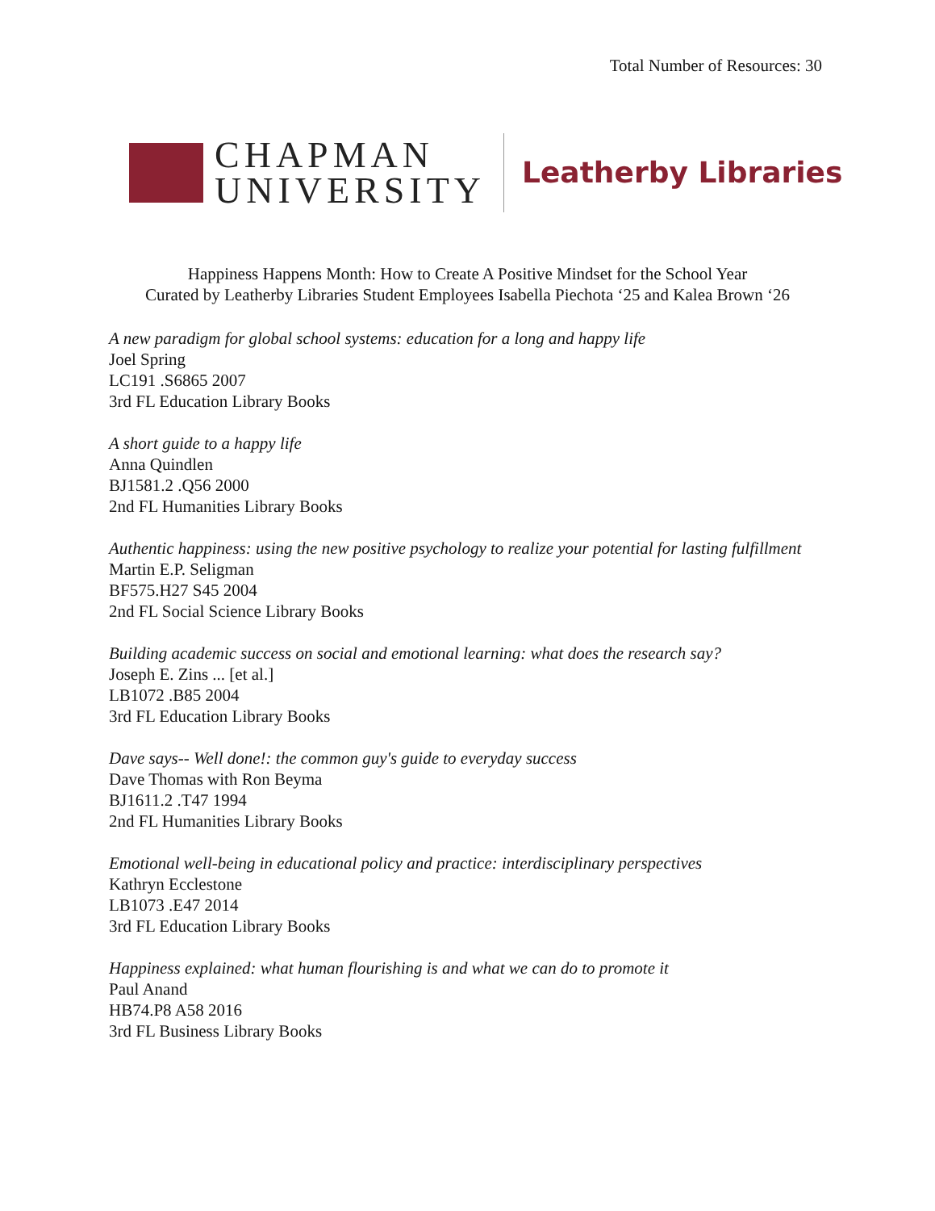Total Number of Resources: 30
CHAPMAN
UNIVERSITY
Leatherby Libraries
Happiness Happens Month: How to Create A Positive Mindset for the School Year
Curated by Leatherby Libraries Student Employees Isabella Piechota ‘25 and Kalea Brown ‘26
A new paradigm for global school systems: education for a long and happy life
Joel Spring
LC191 .S6865 2007
3rd FL Education Library Books
A short guide to a happy life
Anna Quindlen
BJ1581.2 .Q56 2000
2nd FL Humanities Library Books
Authentic happiness: using the new positive psychology to realize your potential for lasting fulfillment
Martin E.P. Seligman
BF575.H27 S45 2004
2nd FL Social Science Library Books
Building academic success on social and emotional learning: what does the research say?
Joseph E. Zins ... [et al.]
LB1072 .B85 2004
3rd FL Education Library Books
Dave says-- Well done!: the common guy's guide to everyday success
Dave Thomas with Ron Beyma
BJ1611.2 .T47 1994
2nd FL Humanities Library Books
Emotional well-being in educational policy and practice: interdisciplinary perspectives
Kathryn Ecclestone
LB1073 .E47 2014
3rd FL Education Library Books
Happiness explained: what human flourishing is and what we can do to promote it
Paul Anand
HB74.P8 A58 2016
3rd FL Business Library Books